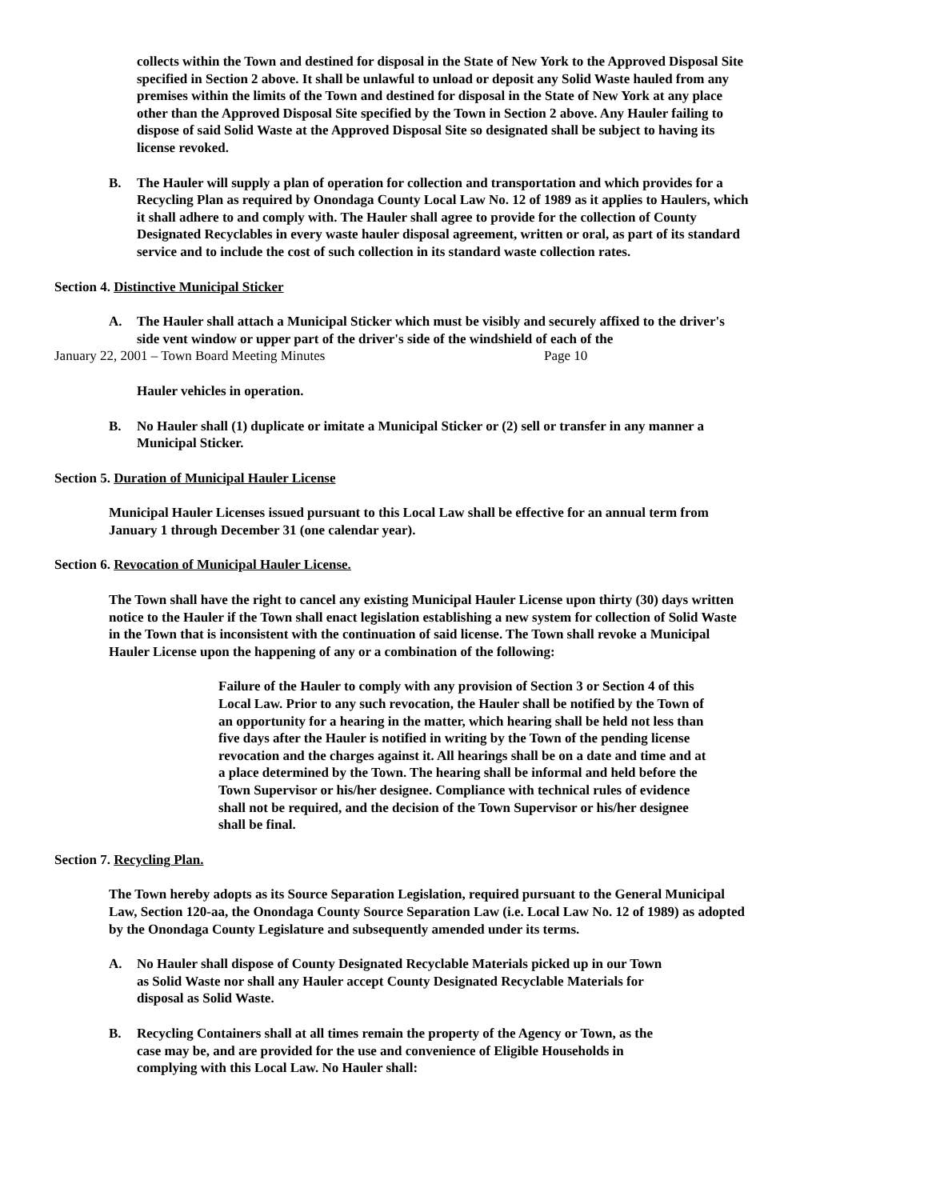collects within the Town and destined for disposal in the State of New York to the Approved Disposal Site specified in Section 2 above. It shall be unlawful to unload or deposit any Solid Waste hauled from any premises within the limits of the Town and destined for disposal in the State of New York at any place other than the Approved Disposal Site specified by the Town in Section 2 above. Any Hauler failing to dispose of said Solid Waste at the Approved Disposal Site so designated shall be subject to having its license revoked.
B. The Hauler will supply a plan of operation for collection and transportation and which provides for a Recycling Plan as required by Onondaga County Local Law No. 12 of 1989 as it applies to Haulers, which it shall adhere to and comply with. The Hauler shall agree to provide for the collection of County Designated Recyclables in every waste hauler disposal agreement, written or oral, as part of its standard service and to include the cost of such collection in its standard waste collection rates.
Section 4. Distinctive Municipal Sticker
A. The Hauler shall attach a Municipal Sticker which must be visibly and securely affixed to the driver's side vent window or upper part of the driver's side of the windshield of each of the
January 22, 2001 – Town Board Meeting Minutes Page 10
Hauler vehicles in operation.
B. No Hauler shall (1) duplicate or imitate a Municipal Sticker or (2) sell or transfer in any manner a Municipal Sticker.
Section 5. Duration of Municipal Hauler License
Municipal Hauler Licenses issued pursuant to this Local Law shall be effective for an annual term from January 1 through December 31 (one calendar year).
Section 6. Revocation of Municipal Hauler License.
The Town shall have the right to cancel any existing Municipal Hauler License upon thirty (30) days written notice to the Hauler if the Town shall enact legislation establishing a new system for collection of Solid Waste in the Town that is inconsistent with the continuation of said license. The Town shall revoke a Municipal Hauler License upon the happening of any or a combination of the following:
Failure of the Hauler to comply with any provision of Section 3 or Section 4 of this Local Law. Prior to any such revocation, the Hauler shall be notified by the Town of an opportunity for a hearing in the matter, which hearing shall be held not less than five days after the Hauler is notified in writing by the Town of the pending license revocation and the charges against it. All hearings shall be on a date and time and at a place determined by the Town. The hearing shall be informal and held before the Town Supervisor or his/her designee. Compliance with technical rules of evidence shall not be required, and the decision of the Town Supervisor or his/her designee shall be final.
Section 7. Recycling Plan.
The Town hereby adopts as its Source Separation Legislation, required pursuant to the General Municipal Law, Section 120-aa, the Onondaga County Source Separation Law (i.e. Local Law No. 12 of 1989) as adopted by the Onondaga County Legislature and subsequently amended under its terms.
A. No Hauler shall dispose of County Designated Recyclable Materials picked up in our Town as Solid Waste nor shall any Hauler accept County Designated Recyclable Materials for disposal as Solid Waste.
B. Recycling Containers shall at all times remain the property of the Agency or Town, as the case may be, and are provided for the use and convenience of Eligible Households in complying with this Local Law. No Hauler shall: